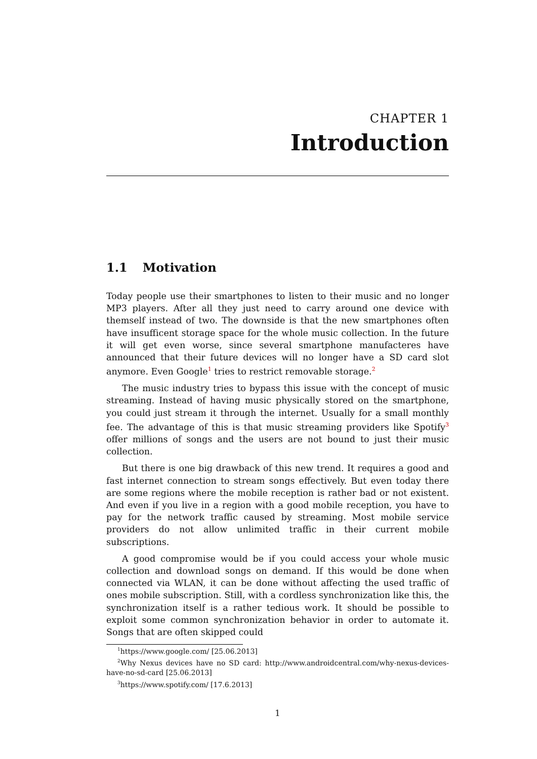CHAPTER 1
Introduction
1.1 Motivation
Today people use their smartphones to listen to their music and no longer MP3 players. After all they just need to carry around one device with themself instead of two. The downside is that the new smartphones often have insufficent storage space for the whole music collection. In the future it will get even worse, since several smartphone manufacteres have announced that their future devices will no longer have a SD card slot anymore. Even Google<sup>1</sup> tries to restrict removable storage.<sup>2</sup>
The music industry tries to bypass this issue with the concept of music streaming. Instead of having music physically stored on the smartphone, you could just stream it through the internet. Usually for a small monthly fee. The advantage of this is that music streaming providers like Spotify<sup>3</sup> offer millions of songs and the users are not bound to just their music collection.
But there is one big drawback of this new trend. It requires a good and fast internet connection to stream songs effectively. But even today there are some regions where the mobile reception is rather bad or not existent. And even if you live in a region with a good mobile reception, you have to pay for the network traffic caused by streaming. Most mobile service providers do not allow unlimited traffic in their current mobile subscriptions.
A good compromise would be if you could access your whole music collection and download songs on demand. If this would be done when connected via WLAN, it can be done without affecting the used traffic of ones mobile subscription. Still, with a cordless synchronization like this, the synchronization itself is a rather tedious work. It should be possible to exploit some common synchronization behavior in order to automate it. Songs that are often skipped could
<sup>1</sup> https://www.google.com/ [25.06.2013]
<sup>2</sup> Why Nexus devices have no SD card: http://www.androidcentral.com/why-nexus-devices-have-no-sd-card [25.06.2013]
<sup>3</sup> https://www.spotify.com/ [17.6.2013]
1